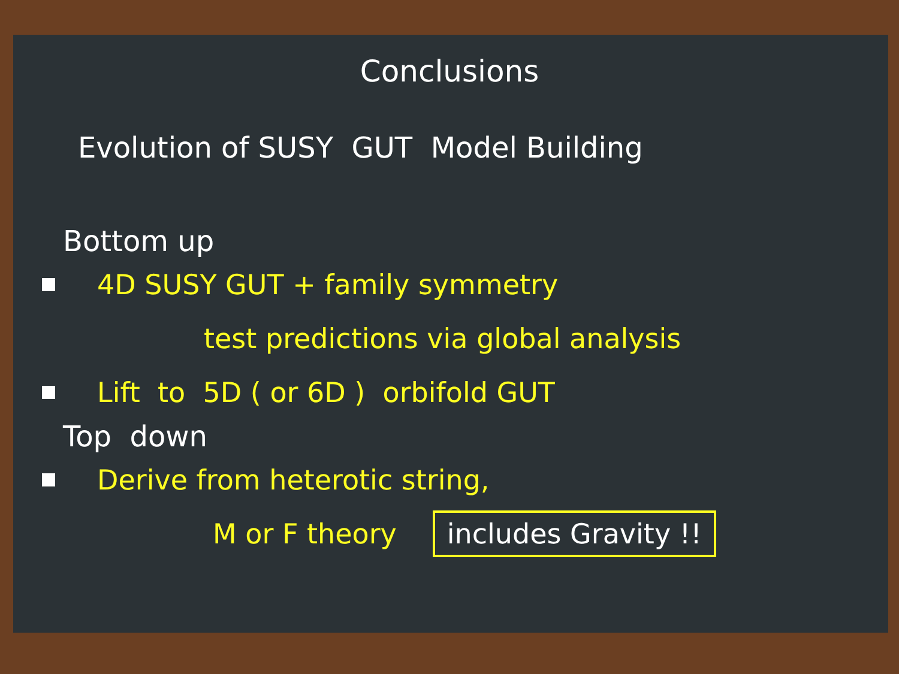Conclusions
Evolution of SUSY GUT Model Building
Bottom up
4D SUSY GUT + family symmetry
test predictions via global analysis
Lift to 5D ( or 6D ) orbifold GUT
Top down
Derive from heterotic string,
M or F theory includes Gravity !!